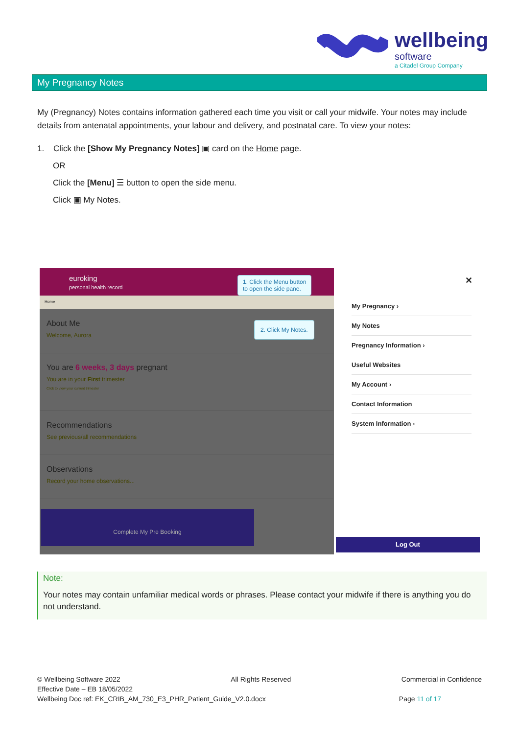wellbeing
software
a Citadel Group Company
My Pregnancy Notes
My (Pregnancy) Notes contains information gathered each time you visit or call your midwife. Your notes may include details from antenatal appointments, your labour and delivery, and postnatal care. To view your notes:
1. Click the [Show My Pregnancy Notes] ▣ card on the Home page.
OR
Click the [Menu] ☰ button to open the side menu.
Click ▣ My Notes.
euroking
personal health record
Home
About Me
Welcome, Aurora
You are 6 weeks, 3 days pregnant
You are in your First trimester
Click to view your current trimester
Recommendations
See previous/all recommendations
Observations
Record your home observations...
Complete My Pre Booking
1. Click the Menu button
to open the side pane.
2. Click My Notes.
✕
My Pregnancy ›
My Notes
Pregnancy Information ›
Useful Websites
My Account ›
Contact Information
System Information ›
Log Out
Note:
Your notes may contain unfamiliar medical words or phrases. Please contact your midwife if there is anything you do not understand.
© Wellbeing Software 2022 All Rights Reserved Commercial in Confidence
Effective Date – EB 18/05/2022
Wellbeing Doc ref: EK_CRIB_AM_730_E3_PHR_Patient_Guide_V2.0.docx Page 11 of 17